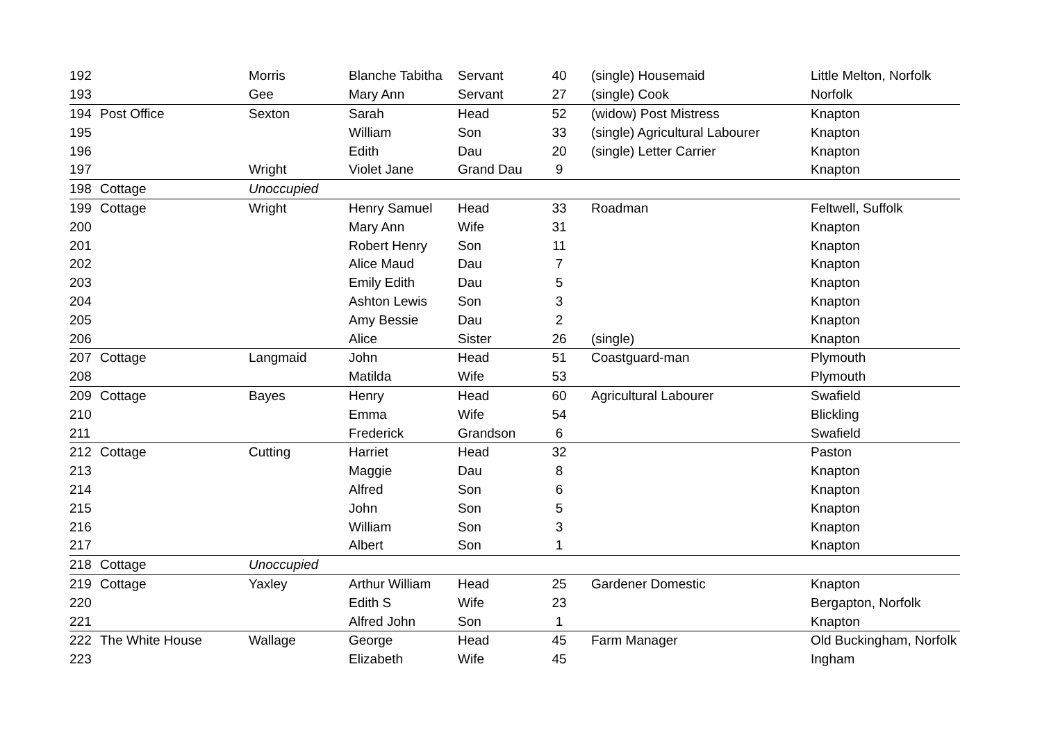| 192 | | Morris | Blanche Tabitha | Servant | 40 | (single) Housemaid | Little Melton, Norfolk |
| 193 | | Gee | Mary Ann | Servant | 27 | (single) Cook | Norfolk |
| 194 | Post Office | Sexton | Sarah | Head | 52 | (widow) Post Mistress | Knapton |
| 195 | | | William | Son | 33 | (single) Agricultural Labourer | Knapton |
| 196 | | | Edith | Dau | 20 | (single) Letter Carrier | Knapton |
| 197 | | Wright | Violet Jane | Grand Dau | 9 | | Knapton |
| 198 | Cottage | Unoccupied | | | | | |
| 199 | Cottage | Wright | Henry Samuel | Head | 33 | Roadman | Feltwell, Suffolk |
| 200 | | | Mary Ann | Wife | 31 | | Knapton |
| 201 | | | Robert Henry | Son | 11 | | Knapton |
| 202 | | | Alice Maud | Dau | 7 | | Knapton |
| 203 | | | Emily Edith | Dau | 5 | | Knapton |
| 204 | | | Ashton Lewis | Son | 3 | | Knapton |
| 205 | | | Amy Bessie | Dau | 2 | | Knapton |
| 206 | | | Alice | Sister | 26 | (single) | Knapton |
| 207 | Cottage | Langmaid | John | Head | 51 | Coastguard-man | Plymouth |
| 208 | | | Matilda | Wife | 53 | | Plymouth |
| 209 | Cottage | Bayes | Henry | Head | 60 | Agricultural Labourer | Swafield |
| 210 | | | Emma | Wife | 54 | | Blickling |
| 211 | | | Frederick | Grandson | 6 | | Swafield |
| 212 | Cottage | Cutting | Harriet | Head | 32 | | Paston |
| 213 | | | Maggie | Dau | 8 | | Knapton |
| 214 | | | Alfred | Son | 6 | | Knapton |
| 215 | | | John | Son | 5 | | Knapton |
| 216 | | | William | Son | 3 | | Knapton |
| 217 | | | Albert | Son | 1 | | Knapton |
| 218 | Cottage | Unoccupied | | | | | |
| 219 | Cottage | Yaxley | Arthur William | Head | 25 | Gardener Domestic | Knapton |
| 220 | | | Edith S | Wife | 23 | | Bergapton, Norfolk |
| 221 | | | Alfred John | Son | 1 | | Knapton |
| 222 | The White House | Wallage | George | Head | 45 | Farm Manager | Old Buckingham, Norfolk |
| 223 | | | Elizabeth | Wife | 45 | | Ingham |